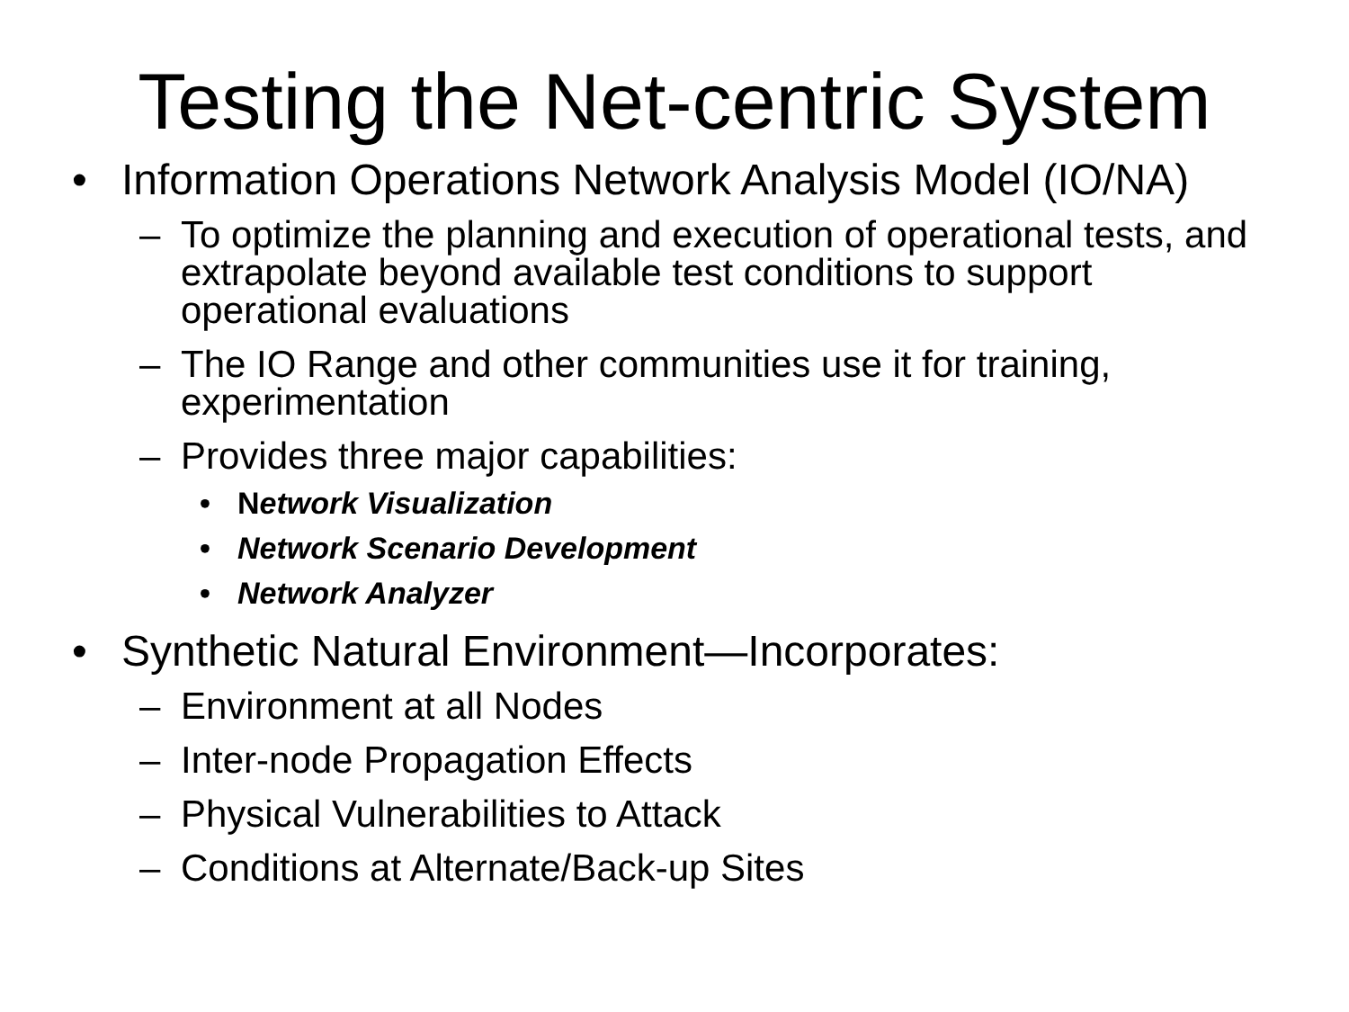Testing the Net-centric System
• Information Operations Network Analysis Model (IO/NA)
– To optimize the planning and execution of operational tests, and extrapolate beyond available test conditions to support operational evaluations
– The IO Range and other communities use it for training, experimentation
– Provides three major capabilities:
• Network Visualization
• Network Scenario Development
• Network Analyzer
• Synthetic Natural Environment—Incorporates:
– Environment at all Nodes
– Inter-node Propagation Effects
– Physical Vulnerabilities to Attack
– Conditions at Alternate/Back-up Sites